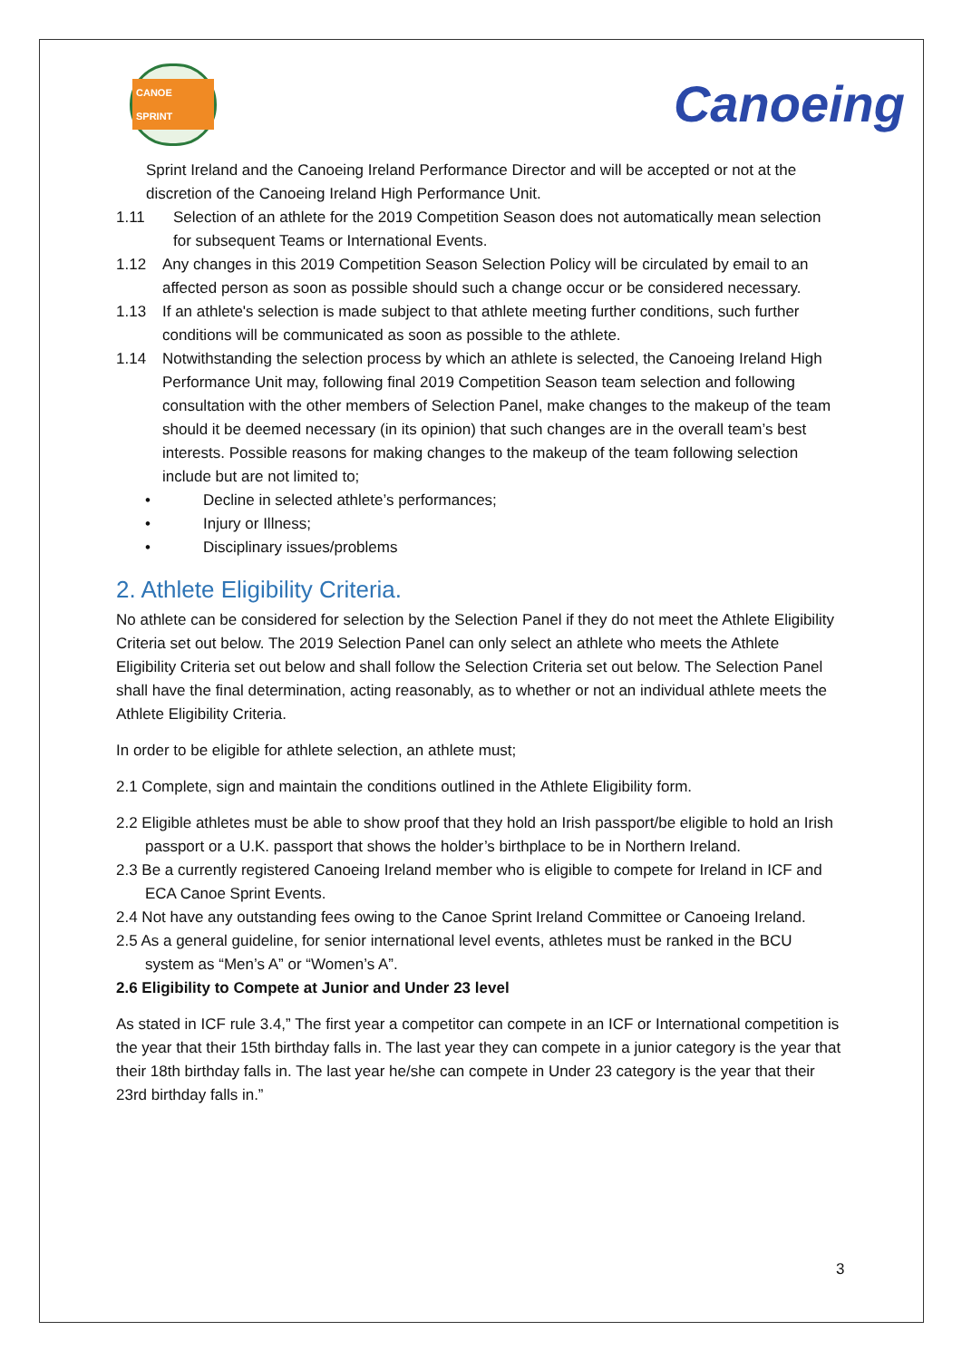CANOE SPRINT
Canoeing
Sprint Ireland and the Canoeing Ireland Performance Director and will be accepted or not at the discretion of the Canoeing Ireland High Performance Unit.
1.11 Selection of an athlete for the 2019 Competition Season does not automatically mean selection for subsequent Teams or International Events.
1.12 Any changes in this 2019 Competition Season Selection Policy will be circulated by email to an affected person as soon as possible should such a change occur or be considered necessary.
1.13 If an athlete's selection is made subject to that athlete meeting further conditions, such further conditions will be communicated as soon as possible to the athlete.
1.14 Notwithstanding the selection process by which an athlete is selected, the Canoeing Ireland High Performance Unit may, following final 2019 Competition Season team selection and following consultation with the other members of Selection Panel, make changes to the makeup of the team should it be deemed necessary (in its opinion) that such changes are in the overall team’s best interests. Possible reasons for making changes to the makeup of the team following selection include but are not limited to;
• Decline in selected athlete’s performances;
• Injury or Illness;
• Disciplinary issues/problems
2. Athlete Eligibility Criteria.
No athlete can be considered for selection by the Selection Panel if they do not meet the Athlete Eligibility Criteria set out below. The 2019 Selection Panel can only select an athlete who meets the Athlete Eligibility Criteria set out below and shall follow the Selection Criteria set out below. The Selection Panel shall have the final determination, acting reasonably, as to whether or not an individual athlete meets the Athlete Eligibility Criteria.
In order to be eligible for athlete selection, an athlete must;
2.1 Complete, sign and maintain the conditions outlined in the Athlete Eligibility form.
2.2 Eligible athletes must be able to show proof that they hold an Irish passport/be eligible to hold an Irish passport or a U.K. passport that shows the holder’s birthplace to be in Northern Ireland.
2.3 Be a currently registered Canoeing Ireland member who is eligible to compete for Ireland in ICF and ECA Canoe Sprint Events.
2.4 Not have any outstanding fees owing to the Canoe Sprint Ireland Committee or Canoeing Ireland.
2.5 As a general guideline, for senior international level events, athletes must be ranked in the BCU system as “Men’s A” or “Women’s A”.
2.6 Eligibility to Compete at Junior and Under 23 level
As stated in ICF rule 3.4,” The first year a competitor can compete in an ICF or International competition is the year that their 15th birthday falls in. The last year they can compete in a junior category is the year that their 18th birthday falls in. The last year he/she can compete in Under 23 category is the year that their 23rd birthday falls in.”
3